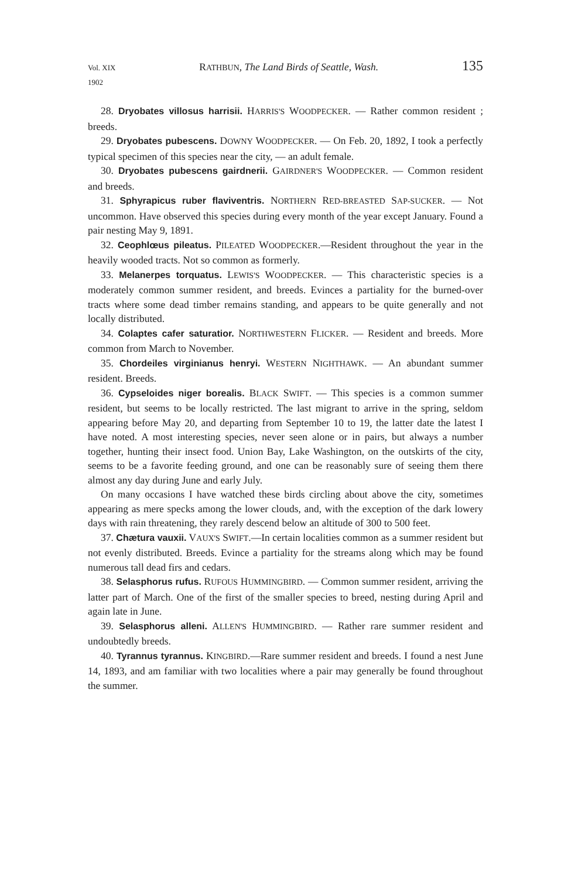Vol. XIX
1902 RATHBUN, The Land Birds of Seattle, Wash. 135
28. Dryobates villosus harrisii. HARRIS'S WOODPECKER. — Rather common resident ; breeds.
29. Dryobates pubescens. DOWNY WOODPECKER. — On Feb. 20, 1892, I took a perfectly typical specimen of this species near the city, — an adult female.
30. Dryobates pubescens gairdnerii. GAIRDNER'S WOODPECKER. — Common resident and breeds.
31. Sphyrapicus ruber flaviventris. NORTHERN RED-BREASTED SAP-SUCKER. — Not uncommon. Have observed this species during every month of the year except January. Found a pair nesting May 9, 1891.
32. Ceophlœus pileatus. PILEATED WOODPECKER.—Resident throughout the year in the heavily wooded tracts. Not so common as formerly.
33. Melanerpes torquatus. LEWIS'S WOODPECKER. — This characteristic species is a moderately common summer resident, and breeds. Evinces a partiality for the burned-over tracts where some dead timber remains standing, and appears to be quite generally and not locally distributed.
34. Colaptes cafer saturatior. NORTHWESTERN FLICKER. — Resident and breeds. More common from March to November.
35. Chordeiles virginianus henryi. WESTERN NIGHTHAWK. — An abundant summer resident. Breeds.
36. Cypseloides niger borealis. BLACK SWIFT. — This species is a common summer resident, but seems to be locally restricted. The last migrant to arrive in the spring, seldom appearing before May 20, and departing from September 10 to 19, the latter date the latest I have noted. A most interesting species, never seen alone or in pairs, but always a number together, hunting their insect food. Union Bay, Lake Washington, on the outskirts of the city, seems to be a favorite feeding ground, and one can be reasonably sure of seeing them there almost any day during June and early July.
On many occasions I have watched these birds circling about above the city, sometimes appearing as mere specks among the lower clouds, and, with the exception of the dark lowery days with rain threatening, they rarely descend below an altitude of 300 to 500 feet.
37. Chætura vauxii. VAUX'S SWIFT.—In certain localities common as a summer resident but not evenly distributed. Breeds. Evince a partiality for the streams along which may be found numerous tall dead firs and cedars.
38. Selasphorus rufus. RUFOUS HUMMINGBIRD. — Common summer resident, arriving the latter part of March. One of the first of the smaller species to breed, nesting during April and again late in June.
39. Selasphorus alleni. ALLEN'S HUMMINGBIRD. — Rather rare summer resident and undoubtedly breeds.
40. Tyrannus tyrannus. KINGBIRD.—Rare summer resident and breeds. I found a nest June 14, 1893, and am familiar with two localities where a pair may generally be found throughout the summer.